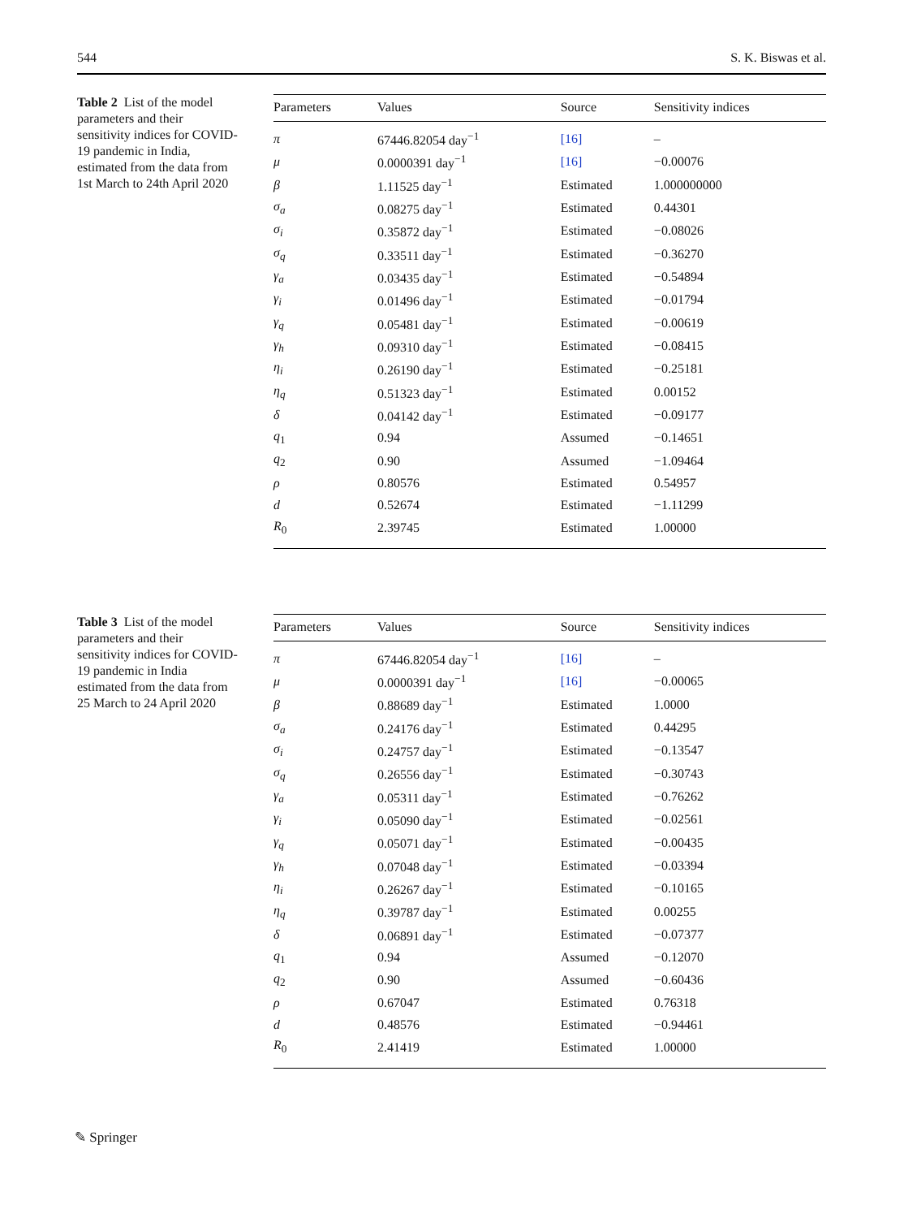544 S. K. Biswas et al.
Table 2 List of the model parameters and their sensitivity indices for COVID-19 pandemic in India, estimated from the data from 1st March to 24th April 2020
| Parameters | Values | Source | Sensitivity indices |
| --- | --- | --- | --- |
| π | 67446.82054 day<sup>−1</sup> | [16] | – |
| μ | 0.0000391 day<sup>−1</sup> | [16] | −0.00076 |
| β | 1.11525 day<sup>−1</sup> | Estimated | 1.000000000 |
| σ<sub>a</sub> | 0.08275 day<sup>−1</sup> | Estimated | 0.44301 |
| σ<sub>i</sub> | 0.35872 day<sup>−1</sup> | Estimated | −0.08026 |
| σ<sub>q</sub> | 0.33511 day<sup>−1</sup> | Estimated | −0.36270 |
| γ<sub>a</sub> | 0.03435 day<sup>−1</sup> | Estimated | −0.54894 |
| γ<sub>i</sub> | 0.01496 day<sup>−1</sup> | Estimated | −0.01794 |
| γ<sub>q</sub> | 0.05481 day<sup>−1</sup> | Estimated | −0.00619 |
| γ<sub>h</sub> | 0.09310 day<sup>−1</sup> | Estimated | −0.08415 |
| η<sub>i</sub> | 0.26190 day<sup>−1</sup> | Estimated | −0.25181 |
| η<sub>q</sub> | 0.51323 day<sup>−1</sup> | Estimated | 0.00152 |
| δ | 0.04142 day<sup>−1</sup> | Estimated | −0.09177 |
| q<sub>1</sub> | 0.94 | Assumed | −0.14651 |
| q<sub>2</sub> | 0.90 | Assumed | −1.09464 |
| ρ | 0.80576 | Estimated | 0.54957 |
| d | 0.52674 | Estimated | −1.11299 |
| R<sub>0</sub> | 2.39745 | Estimated | 1.00000 |
Table 3 List of the model parameters and their sensitivity indices for COVID-19 pandemic in India estimated from the data from 25 March to 24 April 2020
| Parameters | Values | Source | Sensitivity indices |
| --- | --- | --- | --- |
| π | 67446.82054 day<sup>−1</sup> | [16] | – |
| μ | 0.0000391 day<sup>−1</sup> | [16] | −0.00065 |
| β | 0.88689 day<sup>−1</sup> | Estimated | 1.0000 |
| σ<sub>a</sub> | 0.24176 day<sup>−1</sup> | Estimated | 0.44295 |
| σ<sub>i</sub> | 0.24757 day<sup>−1</sup> | Estimated | −0.13547 |
| σ<sub>q</sub> | 0.26556 day<sup>−1</sup> | Estimated | −0.30743 |
| γ<sub>a</sub> | 0.05311 day<sup>−1</sup> | Estimated | −0.76262 |
| γ<sub>i</sub> | 0.05090 day<sup>−1</sup> | Estimated | −0.02561 |
| γ<sub>q</sub> | 0.05071 day<sup>−1</sup> | Estimated | −0.00435 |
| γ<sub>h</sub> | 0.07048 day<sup>−1</sup> | Estimated | −0.03394 |
| η<sub>i</sub> | 0.26267 day<sup>−1</sup> | Estimated | −0.10165 |
| η<sub>q</sub> | 0.39787 day<sup>−1</sup> | Estimated | 0.00255 |
| δ | 0.06891 day<sup>−1</sup> | Estimated | −0.07377 |
| q<sub>1</sub> | 0.94 | Assumed | −0.12070 |
| q<sub>2</sub> | 0.90 | Assumed | −0.60436 |
| ρ | 0.67047 | Estimated | 0.76318 |
| d | 0.48576 | Estimated | −0.94461 |
| R<sub>0</sub> | 2.41419 | Estimated | 1.00000 |
✎ Springer